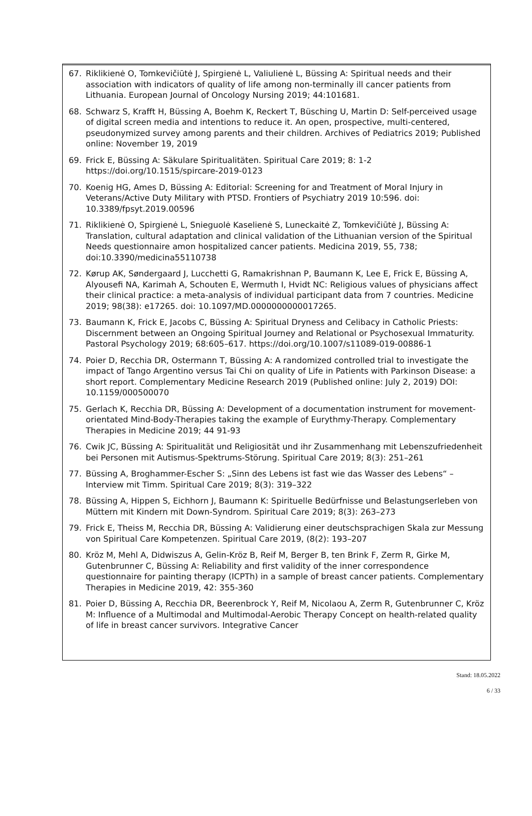67. Riklikienė O, Tomkevičiūtė J, Spirgienė L, Valiulienė L, Büssing A: Spiritual needs and their association with indicators of quality of life among non-terminally ill cancer patients from Lithuania. European Journal of Oncology Nursing 2019; 44:101681.
68. Schwarz S, Krafft H, Büssing A, Boehm K, Reckert T, Büsching U, Martin D: Self-perceived usage of digital screen media and intentions to reduce it. An open, prospective, multi-centered, pseudonymized survey among parents and their children. Archives of Pediatrics 2019; Published online: November 19, 2019
69. Frick E, Büssing A: Säkulare Spiritualitäten. Spiritual Care 2019; 8: 1-2 https://doi.org/10.1515/spircare-2019-0123
70. Koenig HG, Ames D, Büssing A: Editorial: Screening for and Treatment of Moral Injury in Veterans/Active Duty Military with PTSD. Frontiers of Psychiatry 2019 10:596. doi: 10.3389/fpsyt.2019.00596
71. Riklikienė O, Spirgienė L, Snieguolė Kaselienė S, Luneckaitė Z, Tomkevičiūtė J, Büssing A: Translation, cultural adaptation and clinical validation of the Lithuanian version of the Spiritual Needs questionnaire amon hospitalized cancer patients. Medicina 2019, 55, 738; doi:10.3390/medicina55110738
72. Kørup AK, Søndergaard J, Lucchetti G, Ramakrishnan P, Baumann K, Lee E, Frick E, Büssing A, Alyousefi NA, Karimah A, Schouten E, Wermuth I, Hvidt NC: Religious values of physicians affect their clinical practice: a meta-analysis of individual participant data from 7 countries. Medicine 2019; 98(38): e17265. doi: 10.1097/MD.0000000000017265.
73. Baumann K, Frick E, Jacobs C, Büssing A: Spiritual Dryness and Celibacy in Catholic Priests: Discernment between an Ongoing Spiritual Journey and Relational or Psychosexual Immaturity. Pastoral Psychology 2019; 68:605–617. https://doi.org/10.1007/s11089-019-00886-1
74. Poier D, Recchia DR, Ostermann T, Büssing A: A randomized controlled trial to investigate the impact of Tango Argentino versus Tai Chi on quality of Life in Patients with Parkinson Disease: a short report. Complementary Medicine Research 2019 (Published online: July 2, 2019) DOI: 10.1159/000500070
75. Gerlach K, Recchia DR, Büssing A: Development of a documentation instrument for movement-orientated Mind-Body-Therapies taking the example of Eurythmy-Therapy. Complementary Therapies in Medicine 2019; 44 91-93
76. Cwik JC, Büssing A: Spiritualität und Religiosität und ihr Zusammenhang mit Lebenszufriedenheit bei Personen mit Autismus-Spektrums-Störung. Spiritual Care 2019; 8(3): 251–261
77. Büssing A, Broghammer-Escher S: „Sinn des Lebens ist fast wie das Wasser des Lebens“ – Interview mit Timm. Spiritual Care 2019; 8(3): 319–322
78. Büssing A, Hippen S, Eichhorn J, Baumann K: Spirituelle Bedürfnisse und Belastungserleben von Müttern mit Kindern mit Down-Syndrom. Spiritual Care 2019; 8(3): 263–273
79. Frick E, Theiss M, Recchia DR, Büssing A: Validierung einer deutschsprachigen Skala zur Messung von Spiritual Care Kompetenzen. Spiritual Care 2019, (8(2): 193–207
80. Kröz M, Mehl A, Didwiszus A, Gelin-Kröz B, Reif M, Berger B, ten Brink F, Zerm R, Girke M, Gutenbrunner C, Büssing A: Reliability and first validity of the inner correspondence questionnaire for painting therapy (ICPTh) in a sample of breast cancer patients. Complementary Therapies in Medicine 2019, 42: 355-360
81. Poier D, Büssing A, Recchia DR, Beerenbrock Y, Reif M, Nicolaou A, Zerm R, Gutenbrunner C, Kröz M: Influence of a Multimodal and Multimodal-Aerobic Therapy Concept on health-related quality of life in breast cancer survivors. Integrative Cancer
Stand: 18.05.2022
6 / 33